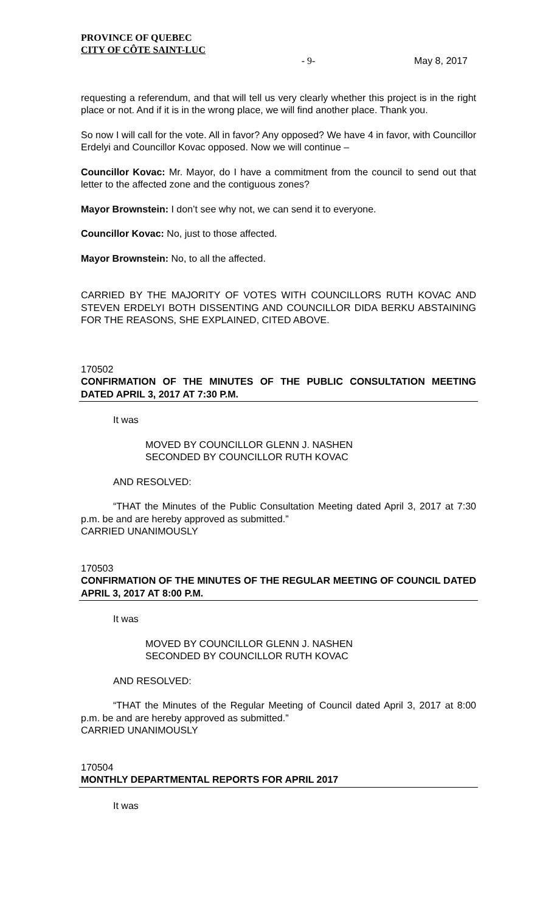PROVINCE OF QUEBEC
CITY OF CÔTE SAINT-LUC
- 9- May 8, 2017
requesting a referendum, and that will tell us very clearly whether this project is in the right place or not. And if it is in the wrong place, we will find another place. Thank you.
So now I will call for the vote. All in favor? Any opposed? We have 4 in favor, with Councillor Erdelyi and Councillor Kovac opposed. Now we will continue –
Councillor Kovac: Mr. Mayor, do I have a commitment from the council to send out that letter to the affected zone and the contiguous zones?
Mayor Brownstein: I don’t see why not, we can send it to everyone.
Councillor Kovac: No, just to those affected.
Mayor Brownstein: No, to all the affected.
CARRIED BY THE MAJORITY OF VOTES WITH COUNCILLORS RUTH KOVAC AND STEVEN ERDELYI BOTH DISSENTING AND COUNCILLOR DIDA BERKU ABSTAINING FOR THE REASONS, SHE EXPLAINED, CITED ABOVE.
170502
CONFIRMATION OF THE MINUTES OF THE PUBLIC CONSULTATION MEETING DATED APRIL 3, 2017 AT 7:30 P.M.
It was
MOVED BY COUNCILLOR GLENN J. NASHEN
SECONDED BY COUNCILLOR RUTH KOVAC
AND RESOLVED:
“THAT the Minutes of the Public Consultation Meeting dated April 3, 2017 at 7:30 p.m. be and are hereby approved as submitted.”
CARRIED UNANIMOUSLY
170503
CONFIRMATION OF THE MINUTES OF THE REGULAR MEETING OF COUNCIL DATED APRIL 3, 2017 AT 8:00 P.M.
It was
MOVED BY COUNCILLOR GLENN J. NASHEN
SECONDED BY COUNCILLOR RUTH KOVAC
AND RESOLVED:
“THAT the Minutes of the Regular Meeting of Council dated April 3, 2017 at 8:00 p.m. be and are hereby approved as submitted.”
CARRIED UNANIMOUSLY
170504
MONTHLY DEPARTMENTAL REPORTS FOR APRIL 2017
It was